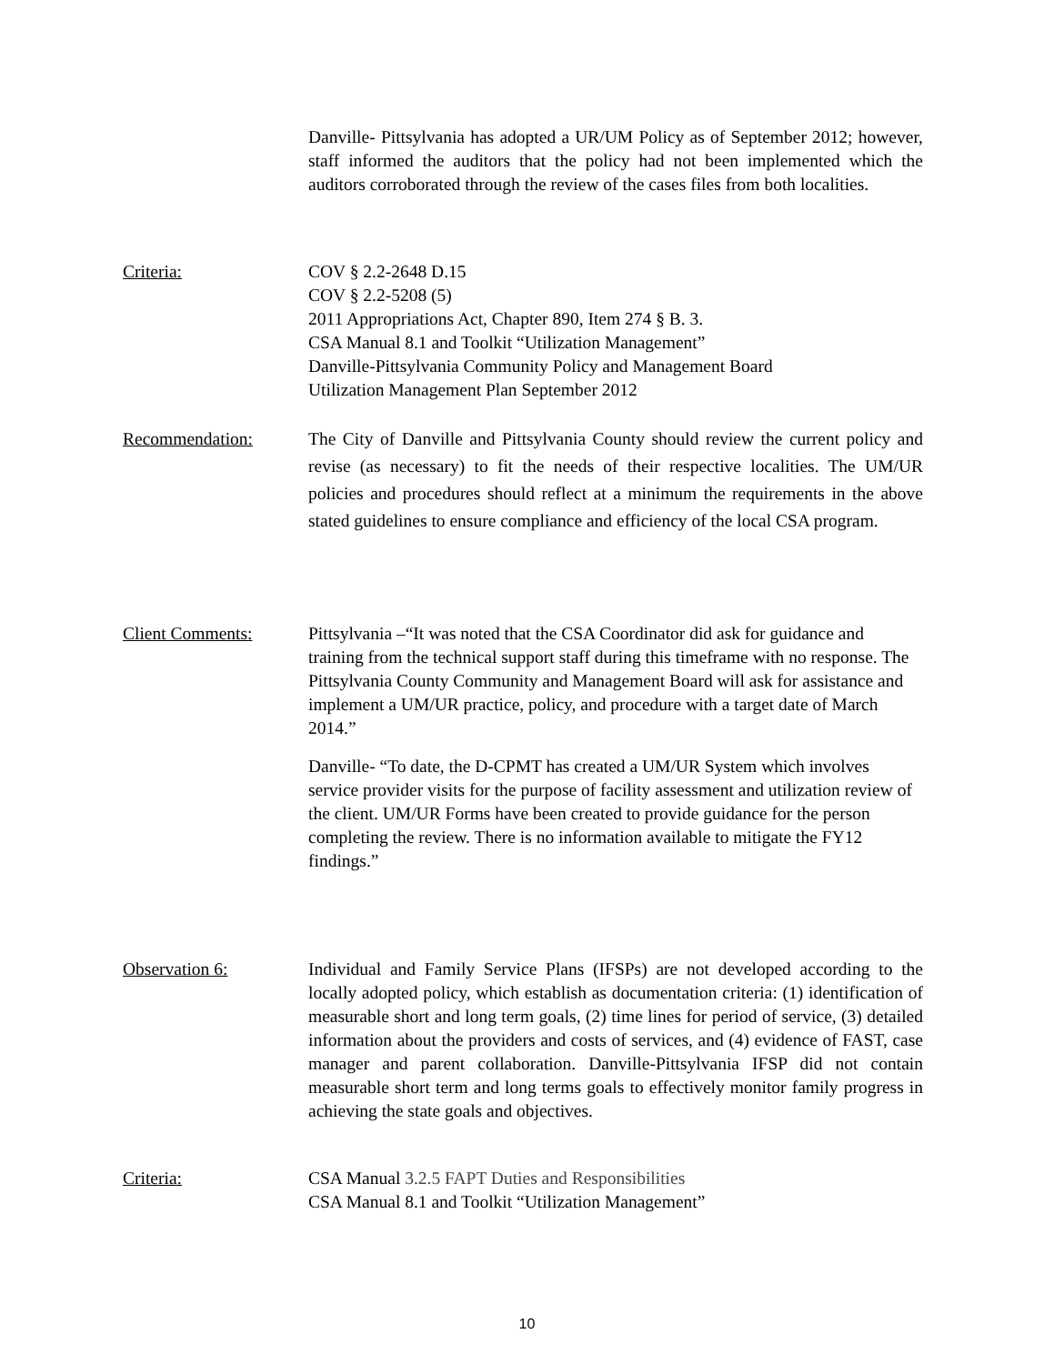Danville- Pittsylvania has adopted a UR/UM Policy as of September 2012; however, staff informed the auditors that the policy had not been implemented which the auditors corroborated through the review of the cases files from both localities.
Criteria: COV § 2.2-2648 D.15
COV § 2.2-5208 (5)
2011 Appropriations Act, Chapter 890, Item 274 § B. 3.
CSA Manual 8.1 and Toolkit “Utilization Management”
Danville-Pittsylvania Community Policy and Management Board
Utilization Management Plan September 2012
Recommendation: The City of Danville and Pittsylvania County should review the current policy and revise (as necessary) to fit the needs of their respective localities. The UM/UR policies and procedures should reflect at a minimum the requirements in the above stated guidelines to ensure compliance and efficiency of the local CSA program.
Client Comments: Pittsylvania –“It was noted that the CSA Coordinator did ask for guidance and training from the technical support staff during this timeframe with no response. The Pittsylvania County Community and Management Board will ask for assistance and implement a UM/UR practice, policy, and procedure with a target date of March 2014.”
Danville- “To date, the D-CPMT has created a UM/UR System which involves service provider visits for the purpose of facility assessment and utilization review of the client. UM/UR Forms have been created to provide guidance for the person completing the review. There is no information available to mitigate the FY12 findings.”
Observation 6: Individual and Family Service Plans (IFSPs) are not developed according to the locally adopted policy, which establish as documentation criteria: (1) identification of measurable short and long term goals, (2) time lines for period of service, (3) detailed information about the providers and costs of services, and (4) evidence of FAST, case manager and parent collaboration. Danville-Pittsylvania IFSP did not contain measurable short term and long terms goals to effectively monitor family progress in achieving the state goals and objectives.
Criteria: CSA Manual 3.2.5 FAPT Duties and Responsibilities
CSA Manual 8.1 and Toolkit “Utilization Management”
10